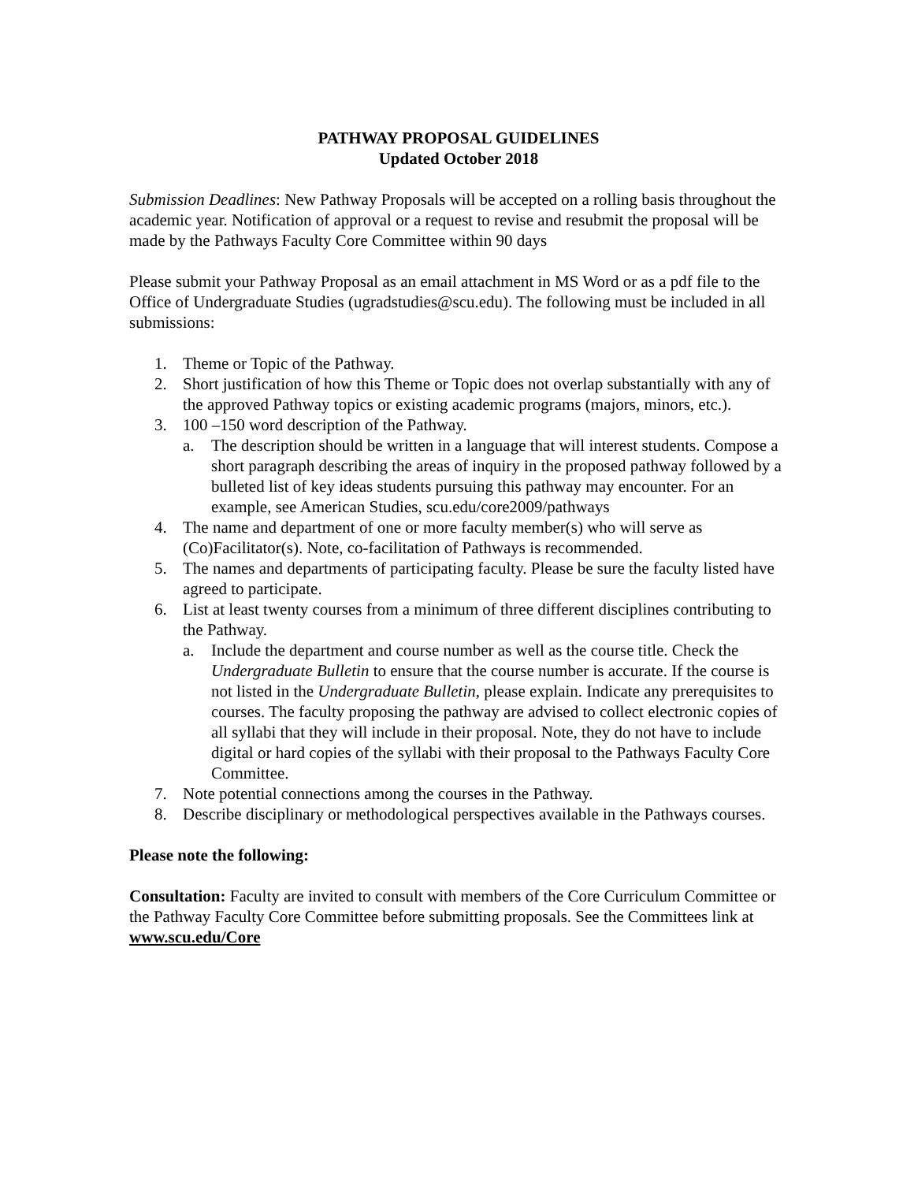PATHWAY PROPOSAL GUIDELINES
Updated October 2018
Submission Deadlines: New Pathway Proposals will be accepted on a rolling basis throughout the academic year. Notification of approval or a request to revise and resubmit the proposal will be made by the Pathways Faculty Core Committee within 90 days
Please submit your Pathway Proposal as an email attachment in MS Word or as a pdf file to the Office of Undergraduate Studies (ugradstudies@scu.edu). The following must be included in all submissions:
1. Theme or Topic of the Pathway.
2. Short justification of how this Theme or Topic does not overlap substantially with any of the approved Pathway topics or existing academic programs (majors, minors, etc.).
3. 100 –150 word description of the Pathway.
a. The description should be written in a language that will interest students. Compose a short paragraph describing the areas of inquiry in the proposed pathway followed by a bulleted list of key ideas students pursuing this pathway may encounter. For an example, see American Studies, scu.edu/core2009/pathways
4. The name and department of one or more faculty member(s) who will serve as (Co)Facilitator(s). Note, co-facilitation of Pathways is recommended.
5. The names and departments of participating faculty. Please be sure the faculty listed have agreed to participate.
6. List at least twenty courses from a minimum of three different disciplines contributing to the Pathway.
a. Include the department and course number as well as the course title. Check the Undergraduate Bulletin to ensure that the course number is accurate. If the course is not listed in the Undergraduate Bulletin, please explain. Indicate any prerequisites to courses. The faculty proposing the pathway are advised to collect electronic copies of all syllabi that they will include in their proposal. Note, they do not have to include digital or hard copies of the syllabi with their proposal to the Pathways Faculty Core Committee.
7. Note potential connections among the courses in the Pathway.
8. Describe disciplinary or methodological perspectives available in the Pathways courses.
Please note the following:
Consultation: Faculty are invited to consult with members of the Core Curriculum Committee or the Pathway Faculty Core Committee before submitting proposals. See the Committees link at www.scu.edu/Core